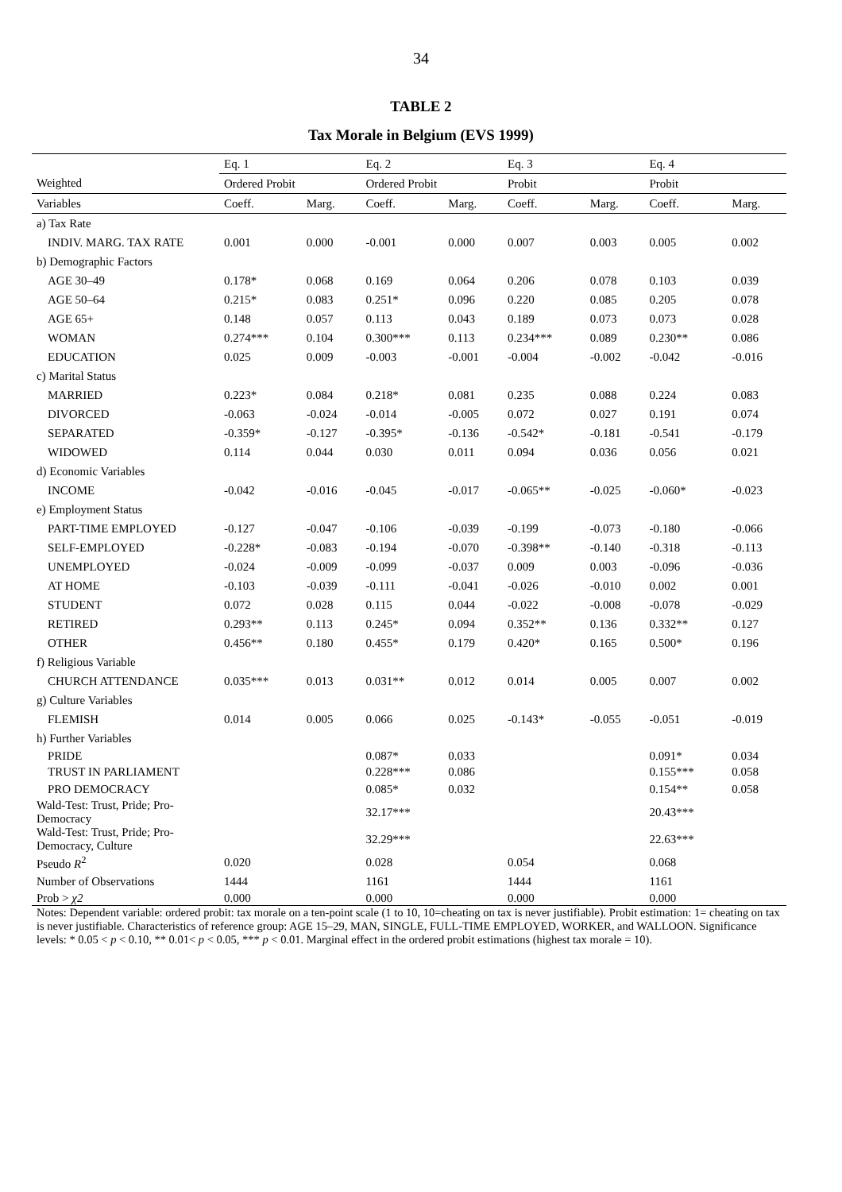34
TABLE 2
Tax Morale in Belgium (EVS 1999)
| | Eq. 1 | | Eq. 2 | | Eq. 3 | | Eq. 4 | |
| Weighted | Ordered Probit | | Ordered Probit | | Probit | | Probit | |
| Variables | Coeff. | Marg. | Coeff. | Marg. | Coeff. | Marg. | Coeff. | Marg. |
| a) Tax Rate | | | | | | | | |
| INDIV. MARG. TAX RATE | 0.001 | 0.000 | -0.001 | 0.000 | 0.007 | 0.003 | 0.005 | 0.002 |
| b) Demographic Factors | | | | | | | | |
| AGE 30–49 | 0.178* | 0.068 | 0.169 | 0.064 | 0.206 | 0.078 | 0.103 | 0.039 |
| AGE 50–64 | 0.215* | 0.083 | 0.251* | 0.096 | 0.220 | 0.085 | 0.205 | 0.078 |
| AGE 65+ | 0.148 | 0.057 | 0.113 | 0.043 | 0.189 | 0.073 | 0.073 | 0.028 |
| WOMAN | 0.274*** | 0.104 | 0.300*** | 0.113 | 0.234*** | 0.089 | 0.230** | 0.086 |
| EDUCATION | 0.025 | 0.009 | -0.003 | -0.001 | -0.004 | -0.002 | -0.042 | -0.016 |
| c) Marital Status | | | | | | | | |
| MARRIED | 0.223* | 0.084 | 0.218* | 0.081 | 0.235 | 0.088 | 0.224 | 0.083 |
| DIVORCED | -0.063 | -0.024 | -0.014 | -0.005 | 0.072 | 0.027 | 0.191 | 0.074 |
| SEPARATED | -0.359* | -0.127 | -0.395* | -0.136 | -0.542* | -0.181 | -0.541 | -0.179 |
| WIDOWED | 0.114 | 0.044 | 0.030 | 0.011 | 0.094 | 0.036 | 0.056 | 0.021 |
| d) Economic Variables | | | | | | | | |
| INCOME | -0.042 | -0.016 | -0.045 | -0.017 | -0.065** | -0.025 | -0.060* | -0.023 |
| e) Employment Status | | | | | | | | |
| PART-TIME EMPLOYED | -0.127 | -0.047 | -0.106 | -0.039 | -0.199 | -0.073 | -0.180 | -0.066 |
| SELF-EMPLOYED | -0.228* | -0.083 | -0.194 | -0.070 | -0.398** | -0.140 | -0.318 | -0.113 |
| UNEMPLOYED | -0.024 | -0.009 | -0.099 | -0.037 | 0.009 | 0.003 | -0.096 | -0.036 |
| AT HOME | -0.103 | -0.039 | -0.111 | -0.041 | -0.026 | -0.010 | 0.002 | 0.001 |
| STUDENT | 0.072 | 0.028 | 0.115 | 0.044 | -0.022 | -0.008 | -0.078 | -0.029 |
| RETIRED | 0.293** | 0.113 | 0.245* | 0.094 | 0.352** | 0.136 | 0.332** | 0.127 |
| OTHER | 0.456** | 0.180 | 0.455* | 0.179 | 0.420* | 0.165 | 0.500* | 0.196 |
| f) Religious Variable | | | | | | | | |
| CHURCH ATTENDANCE | 0.035*** | 0.013 | 0.031** | 0.012 | 0.014 | 0.005 | 0.007 | 0.002 |
| g) Culture Variables | | | | | | | | |
| FLEMISH | 0.014 | 0.005 | 0.066 | 0.025 | -0.143* | -0.055 | -0.051 | -0.019 |
| h) Further Variables | | | | | | | | |
| PRIDE | | | 0.087* | 0.033 | | | 0.091* | 0.034 |
| TRUST IN PARLIAMENT | | | 0.228*** | 0.086 | | | 0.155*** | 0.058 |
| PRO DEMOCRACY | | | 0.085* | 0.032 | | | 0.154** | 0.058 |
| Wald-Test: Trust, Pride; Pro- Democracy | | | 32.17*** | | | | 20.43*** | |
| Wald-Test: Trust, Pride; Pro- Democracy, Culture | | | 32.29*** | | | | 22.63*** | |
| Pseudo R<sup>2</sup> | 0.020 | | 0.028 | | 0.054 | | 0.068 | |
| Number of Observations | 1444 | | 1161 | | 1444 | | 1161 | |
| Prob > χ2 | 0.000 | | 0.000 | | 0.000 | | 0.000 | |
Notes: Dependent variable: ordered probit: tax morale on a ten-point scale (1 to 10, 10=cheating on tax is never justifiable). Probit estimation: 1= cheating on tax is never justifiable. Characteristics of reference group: AGE 15–29, MAN, SINGLE, FULL-TIME EMPLOYED, WORKER, and WALLOON. Significance levels: * 0.05 < p < 0.10, ** 0.01< p < 0.05, *** p < 0.01. Marginal effect in the ordered probit estimations (highest tax morale = 10).